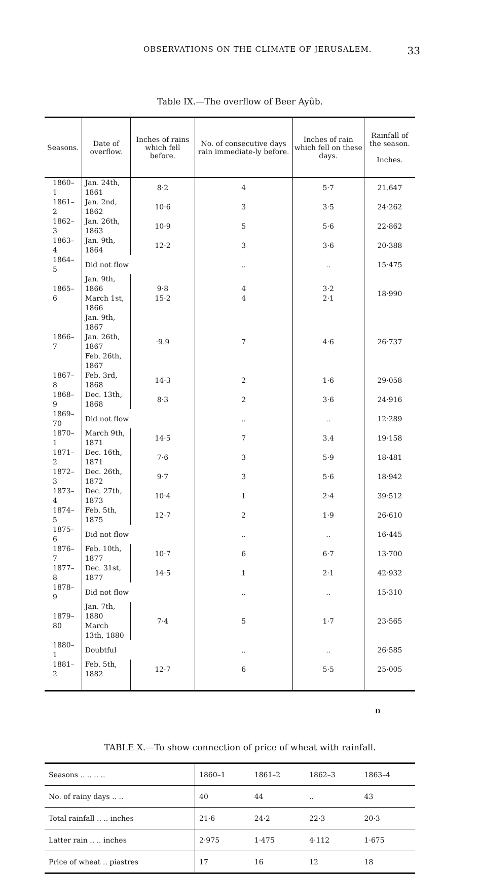OBSERVATIONS ON THE CLIMATE OF JERUSALEM. 33
Table IX.—The overflow of Beer Ayûb.
| Seasons. | Date of overflow. | Inches of rains which fell before. | No. of consecutive days rain immediate-ly before. | Inches of rain which fell on these days. | Rainfall of the season. Inches. |
| --- | --- | --- | --- | --- | --- |
| 1860–1 | Jan. 24th, 1861 | 8·2 | 4 | 5·7 | 21.647 |
| 1861–2 | Jan. 2nd, 1862 | 10·6 | 3 | 3·5 | 24·262 |
| 1862–3 | Jan. 26th, 1863 | 10·9 | 5 | 5·6 | 22·862 |
| 1863–4 | Jan. 9th, 1864 | 12·2 | 3 | 3·6 | 20·388 |
| 1864–5 | Did not flow | | .. | .. | 15·475 |
| 1865–6 | Jan. 9th, 1866 March 1st, 1866 | 9·8 15·2 | 4 4 | 3·2 2·1 | 18·990 |
| 1866–7 | Jan. 9th, 1867 Jan. 26th, 1867 Feb. 26th, 1867 | ·9.9 | 7 | 4·6 | 26·737 |
| 1867–8 | Feb. 3rd, 1868 | 14·3 | 2 | 1·6 | 29·058 |
| 1868–9 | Dec. 13th, 1868 | 8·3 | 2 | 3·6 | 24·916 |
| 1869–70 | Did not flow | | .. | .. | 12·289 |
| 1870–1 | March 9th, 1871 | 14·5 | 7 | 3.4 | 19·158 |
| 1871–2 | Dec. 16th, 1871 | 7·6 | 3 | 5·9 | 18·481 |
| 1872–3 | Dec. 26th, 1872 | 9·7 | 3 | 5·6 | 18·942 |
| 1873–4 | Dec. 27th, 1873 | 10·4 | 1 | 2·4 | 39·512 |
| 1874–5 | Feb. 5th, 1875 | 12·7 | 2 | 1·9 | 26·610 |
| 1875–6 | Did not flow | | .. | .. | 16·445 |
| 1876–7 | Feb. 10th, 1877 | 10·7 | 6 | 6·7 | 13·700 |
| 1877–8 | Dec. 31st, 1877 | 14·5 | 1 | 2·1 | 42·932 |
| 1878–9 | Did not flow | | .. | .. | 15·310 |
| 1879–80 | Jan. 7th, 1880 March 13th, 1880 | 7·4 | 5 | 1·7 | 23·565 |
| 1880–1 | Doubtful | | .. | .. | 26·585 |
| 1881–2 | Feb. 5th, 1882 | 12·7 | 6 | 5·5 | 25·005 |
TABLE X.—To show connection of price of wheat with rainfall.
| Seasons .. .. .. .. | 1860–1 | 1861–2 | 1862–3 | 1863–4 |
| No. of rainy days .. .. | 40 | 44 | .. | 43 |
| Total rainfall .. .. inches | 21·6 | 24·2 | 22·3 | 20·3 |
| Latter rain .. .. inches | 2·975 | 1·475 | 4·112 | 1·675 |
| Price of wheat .. piastres | 17 | 16 | 12 | 18 |
D